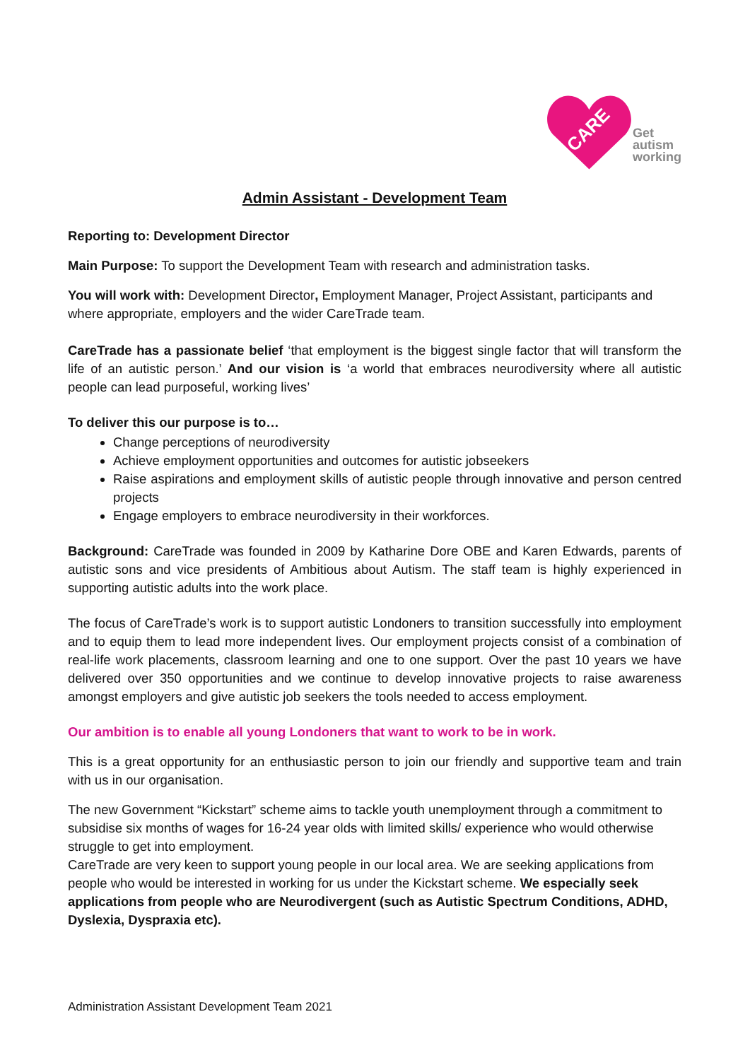CARE
Get
autism
working
Admin Assistant - Development Team
Reporting to: Development Director
Main Purpose: To support the Development Team with research and administration tasks.
You will work with: Development Director, Employment Manager, Project Assistant, participants and where appropriate, employers and the wider CareTrade team.
CareTrade has a passionate belief ‘that employment is the biggest single factor that will transform the life of an autistic person.’ And our vision is ‘a world that embraces neurodiversity where all autistic people can lead purposeful, working lives’
To deliver this our purpose is to…
Change perceptions of neurodiversity
Achieve employment opportunities and outcomes for autistic jobseekers
Raise aspirations and employment skills of autistic people through innovative and person centred projects
Engage employers to embrace neurodiversity in their workforces.
Background: CareTrade was founded in 2009 by Katharine Dore OBE and Karen Edwards, parents of autistic sons and vice presidents of Ambitious about Autism. The staff team is highly experienced in supporting autistic adults into the work place.
The focus of CareTrade’s work is to support autistic Londoners to transition successfully into employment and to equip them to lead more independent lives. Our employment projects consist of a combination of real-life work placements, classroom learning and one to one support. Over the past 10 years we have delivered over 350 opportunities and we continue to develop innovative projects to raise awareness amongst employers and give autistic job seekers the tools needed to access employment.
Our ambition is to enable all young Londoners that want to work to be in work.
This is a great opportunity for an enthusiastic person to join our friendly and supportive team and train with us in our organisation.
The new Government “Kickstart” scheme aims to tackle youth unemployment through a commitment to subsidise six months of wages for 16-24 year olds with limited skills/ experience who would otherwise struggle to get into employment.
CareTrade are very keen to support young people in our local area. We are seeking applications from people who would be interested in working for us under the Kickstart scheme. We especially seek applications from people who are Neurodivergent (such as Autistic Spectrum Conditions, ADHD, Dyslexia, Dyspraxia etc).
Administration Assistant Development Team 2021